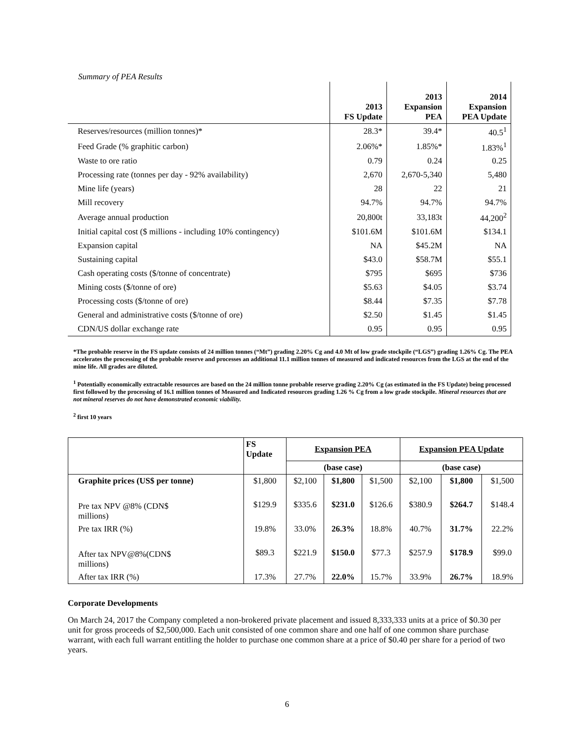Summary of PEA Results
| | 2013 FS Update | 2013 Expansion PEA | 2014 Expansion PEA Update |
| Reserves/resources (million tonnes)* | 28.3* | 39.4* | 40.5<sup>1</sup> |
| Feed Grade (% graphitic carbon) | 2.06%* | 1.85%* | 1.83%<sup>1</sup> |
| Waste to ore ratio | 0.79 | 0.24 | 0.25 |
| Processing rate (tonnes per day - 92% availability) | 2,670 | 2,670-5,340 | 5,480 |
| Mine life (years) | 28 | 22 | 21 |
| Mill recovery | 94.7% | 94.7% | 94.7% |
| Average annual production | 20,800t | 33,183t | 44,200<sup>2</sup> |
| Initial capital cost ($ millions - including 10% contingency) | $101.6M | $101.6M | $134.1 |
| Expansion capital | NA | $45.2M | NA |
| Sustaining capital | $43.0 | $58.7M | $55.1 |
| Cash operating costs ($/tonne of concentrate) | $795 | $695 | $736 |
| Mining costs ($/tonne of ore) | $5.63 | $4.05 | $3.74 |
| Processing costs ($/tonne of ore) | $8.44 | $7.35 | $7.78 |
| General and administrative costs ($/tonne of ore) | $2.50 | $1.45 | $1.45 |
| CDN/US dollar exchange rate | 0.95 | 0.95 | 0.95 |
*The probable reserve in the FS update consists of 24 million tonnes (“Mt”) grading 2.20% Cg and 4.0 Mt of low grade stockpile (“LGS”) grading 1.26% Cg. The PEA accelerates the processing of the probable reserve and processes an additional 11.1 million tonnes of measured and indicated resources from the LGS at the end of the mine life. All grades are diluted.
<sup>1</sup> Potentially economically extractable resources are based on the 24 million tonne probable reserve grading 2.20% Cg (as estimated in the FS Update) being processed first followed by the processing of 16.1 million tonnes of Measured and Indicated resources grading 1.26 % Cg from a low grade stockpile. Mineral resources that are not mineral reserves do not have demonstrated economic viability.
<sup>2</sup> first 10 years
| | FS Update | Expansion PEA | | | Expansion PEA Update | | |
| | | (base case) | | | (base case) | | |
| Graphite prices (US$ per tonne) | $1,800 | $2,100 | $1,800 | $1,500 | $2,100 | $1,800 | $1,500 |
| Pre tax NPV @8% (CDN$ millions) | $129.9 | $335.6 | $231.0 | $126.6 | $380.9 | $264.7 | $148.4 |
| Pre tax IRR (%) | 19.8% | 33.0% | 26.3% | 18.8% | 40.7% | 31.7% | 22.2% |
| After tax NPV@8%(CDN$ millions) | $89.3 | $221.9 | $150.0 | $77.3 | $257.9 | $178.9 | $99.0 |
| After tax IRR (%) | 17.3% | 27.7% | 22.0% | 15.7% | 33.9% | 26.7% | 18.9% |
Corporate Developments
On March 24, 2017 the Company completed a non-brokered private placement and issued 8,333,333 units at a price of $0.30 per unit for gross proceeds of $2,500,000. Each unit consisted of one common share and one half of one common share purchase warrant, with each full warrant entitling the holder to purchase one common share at a price of $0.40 per share for a period of two years.
6